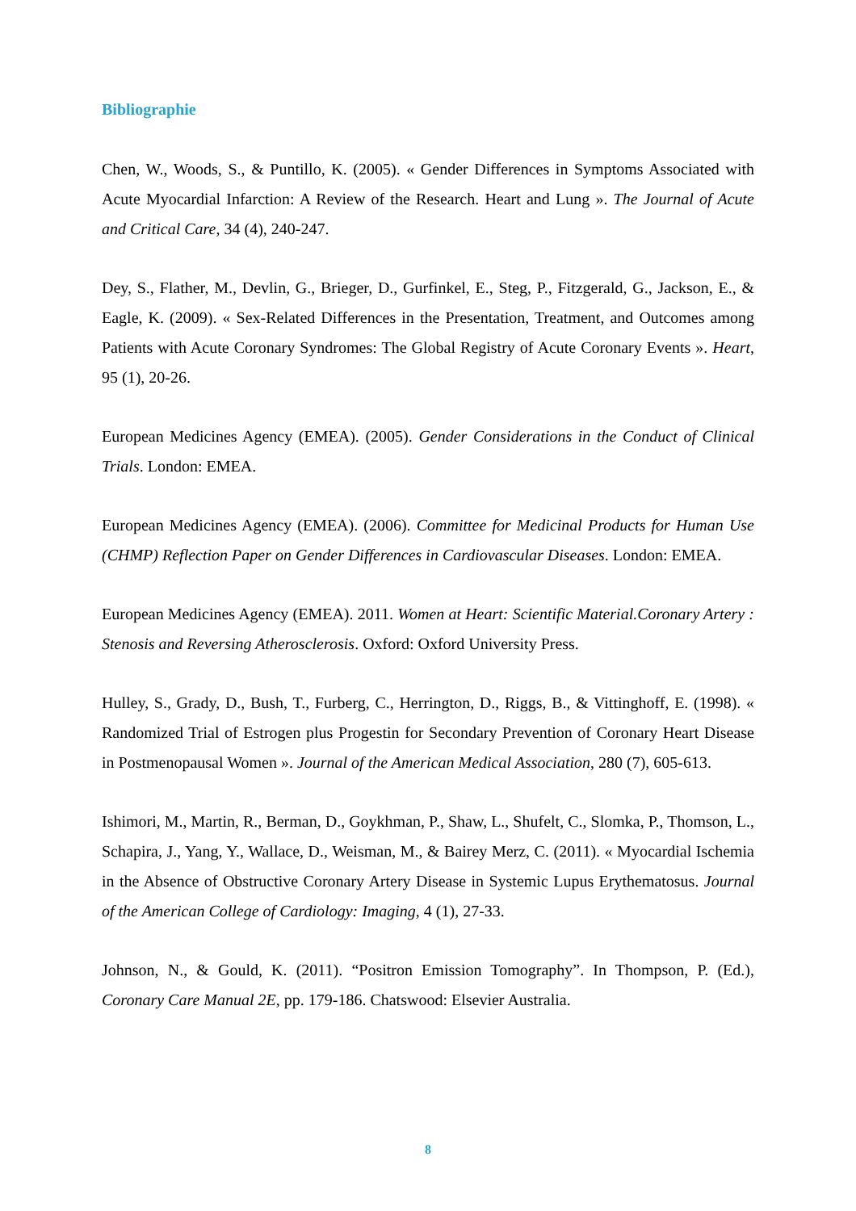Bibliographie
Chen, W., Woods, S., & Puntillo, K. (2005). « Gender Differences in Symptoms Associated with Acute Myocardial Infarction: A Review of the Research. Heart and Lung ». The Journal of Acute and Critical Care, 34 (4), 240-247.
Dey, S., Flather, M., Devlin, G., Brieger, D., Gurfinkel, E., Steg, P., Fitzgerald, G., Jackson, E., & Eagle, K. (2009). « Sex-Related Differences in the Presentation, Treatment, and Outcomes among Patients with Acute Coronary Syndromes: The Global Registry of Acute Coronary Events ». Heart, 95 (1), 20-26.
European Medicines Agency (EMEA). (2005). Gender Considerations in the Conduct of Clinical Trials. London: EMEA.
European Medicines Agency (EMEA). (2006). Committee for Medicinal Products for Human Use (CHMP) Reflection Paper on Gender Differences in Cardiovascular Diseases. London: EMEA.
European Medicines Agency (EMEA). 2011. Women at Heart: Scientific Material.Coronary Artery : Stenosis and Reversing Atherosclerosis. Oxford: Oxford University Press.
Hulley, S., Grady, D., Bush, T., Furberg, C., Herrington, D., Riggs, B., & Vittinghoff, E. (1998). « Randomized Trial of Estrogen plus Progestin for Secondary Prevention of Coronary Heart Disease in Postmenopausal Women ». Journal of the American Medical Association, 280 (7), 605-613.
Ishimori, M., Martin, R., Berman, D., Goykhman, P., Shaw, L., Shufelt, C., Slomka, P., Thomson, L., Schapira, J., Yang, Y., Wallace, D., Weisman, M., & Bairey Merz, C. (2011). « Myocardial Ischemia in the Absence of Obstructive Coronary Artery Disease in Systemic Lupus Erythematosus. Journal of the American College of Cardiology: Imaging, 4 (1), 27-33.
Johnson, N., & Gould, K. (2011). “Positron Emission Tomography”. In Thompson, P. (Ed.), Coronary Care Manual 2E, pp. 179-186. Chatswood: Elsevier Australia.
8